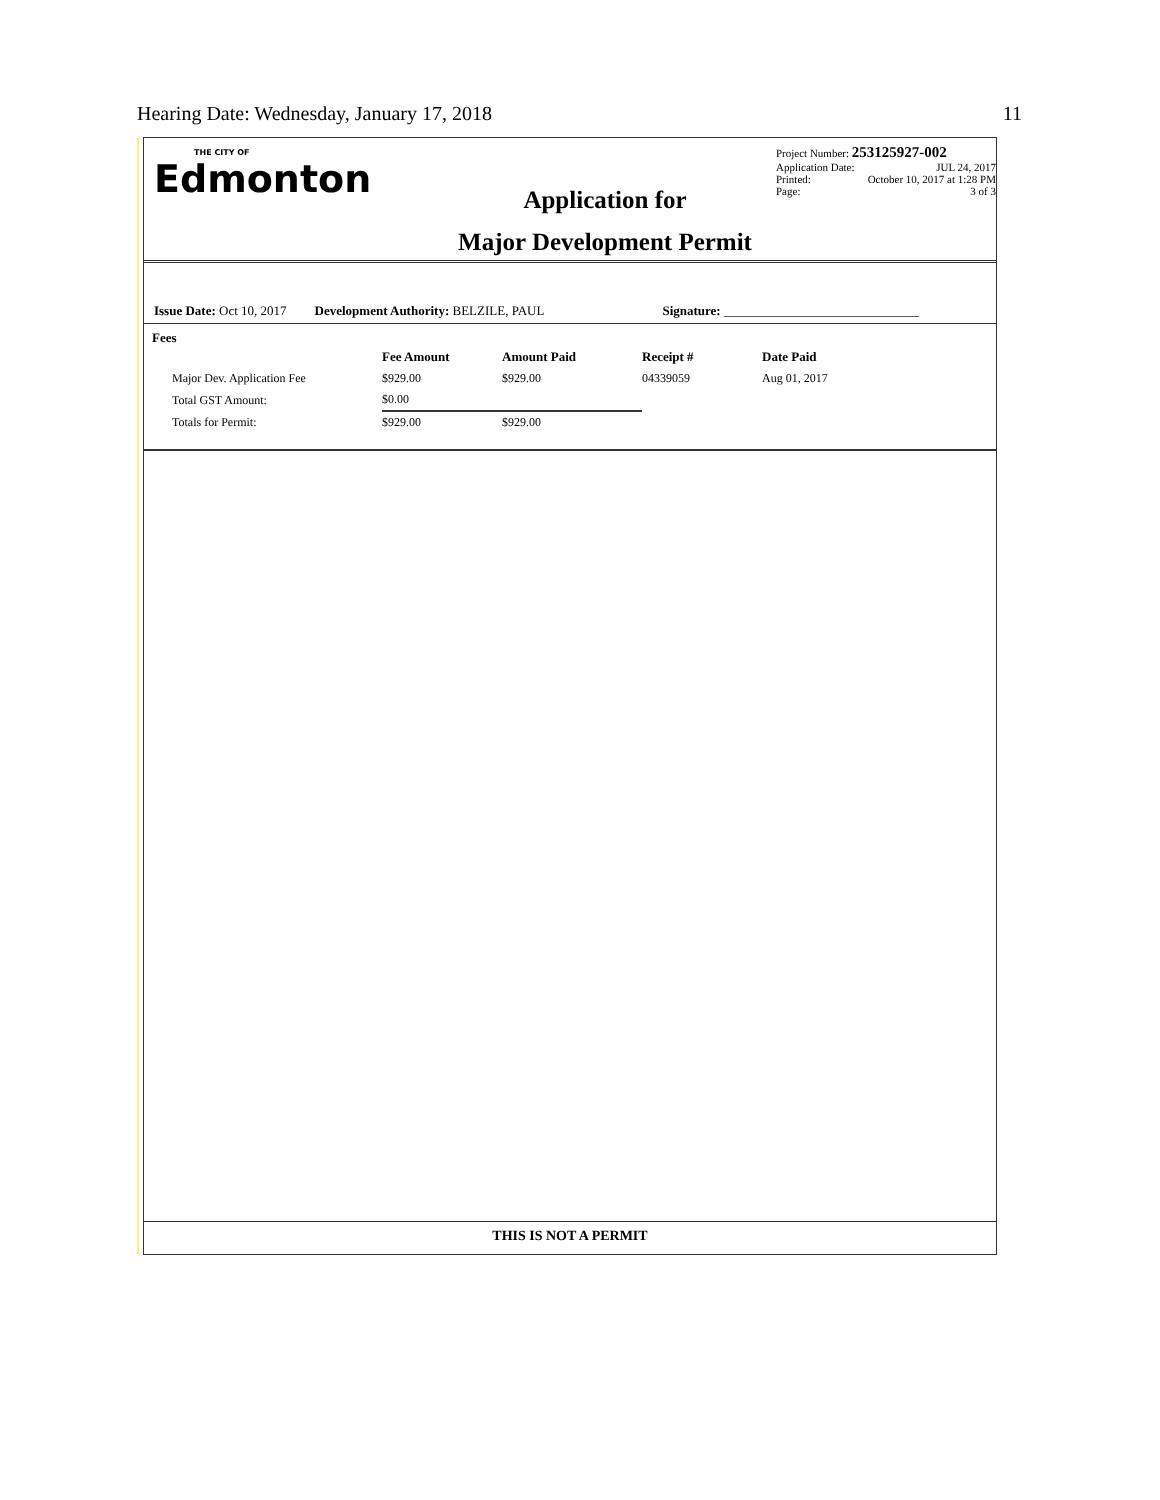Hearing Date: Wednesday, January 17, 2018 11
THE CITY OF
Edmonton
Application for
Major Development Permit
Project Number: 253125927-002
Application Date: JUL 24, 2017
Printed: October 10, 2017 at 1:28 PM
Page: 3 of 3
Issue Date: Oct 10, 2017 Development Authority: BELZILE, PAUL Signature: ______________________________
Fees
| | Fee Amount | Amount Paid | Receipt # | Date Paid |
| --- | --- | --- | --- | --- |
| Major Dev. Application Fee | $929.00 | $929.00 | 04339059 | Aug 01, 2017 |
| Total GST Amount: | $0.00 | | | |
| Totals for Permit: | $929.00 | $929.00 | | |
THIS IS NOT A PERMIT